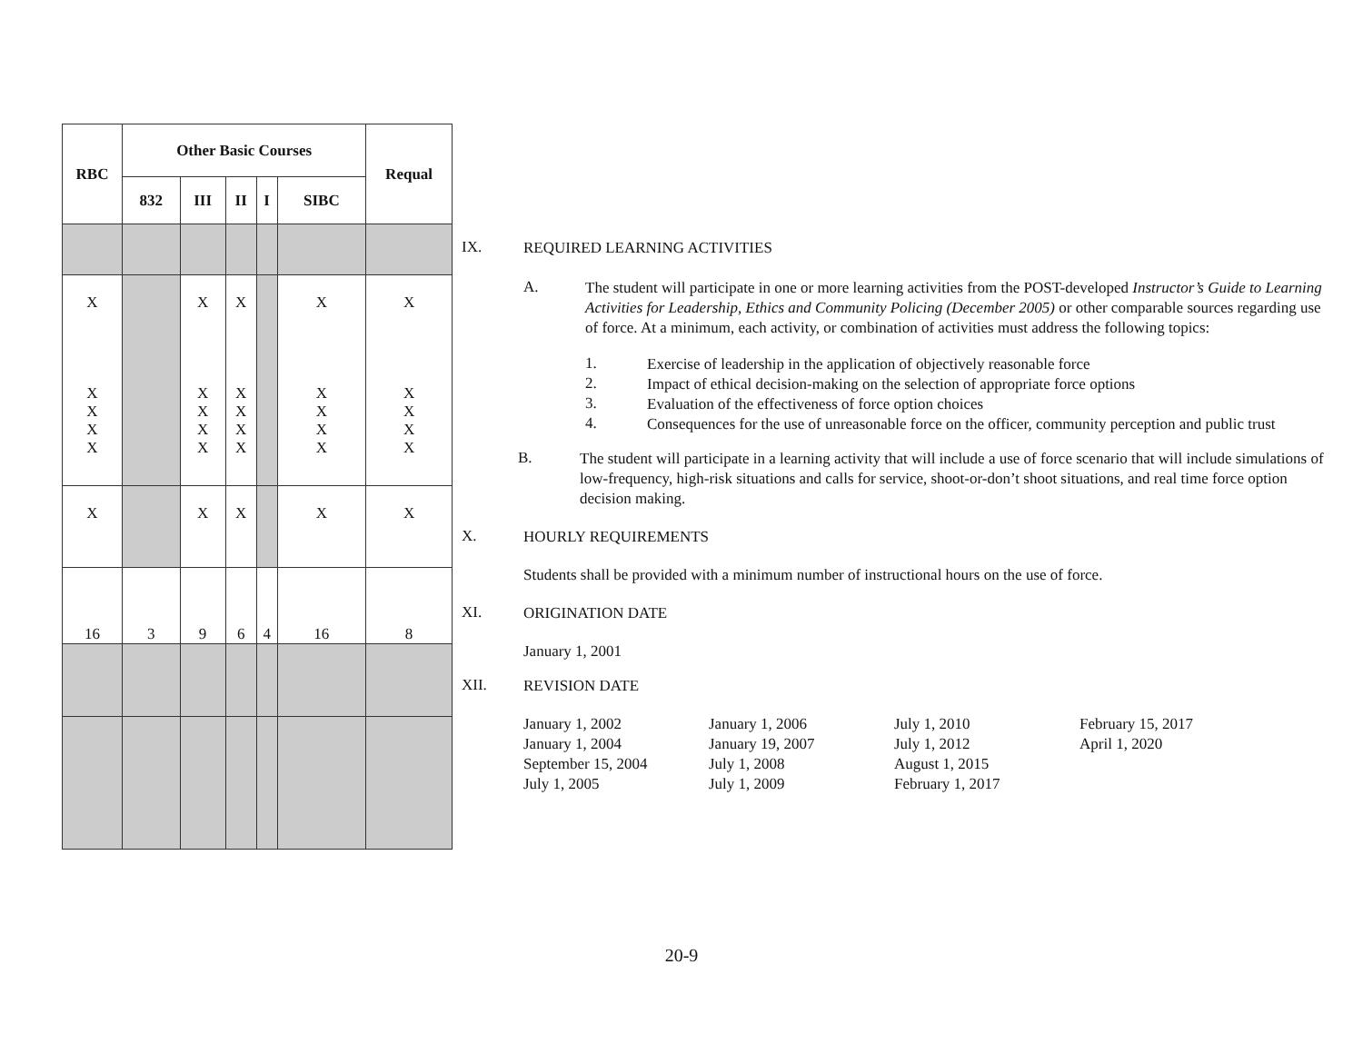| RBC | Other Basic Courses | | | | | Requal |
| --- | --- | --- | --- | --- | --- | --- |
| | 832 | III | II | I | SIBC | |
| X X X X X | | X X X X X | X X X X X | | X X X X X | X X X X X |
| X | | X | X | | X | X |
| 16 | 3 | 9 | 6 | 4 | 16 | 8 |
IX.
REQUIRED LEARNING ACTIVITIES
A.
The student will participate in one or more learning activities from the POST-developed Instructor’s Guide to Learning Activities for Leadership, Ethics and Community Policing (December 2005) or other comparable sources regarding use of force. At a minimum, each activity, or combination of activities must address the following topics:
1.
Exercise of leadership in the application of objectively reasonable force
2.
Impact of ethical decision-making on the selection of appropriate force options
3.
Evaluation of the effectiveness of force option choices
4.
Consequences for the use of unreasonable force on the officer, community perception and public trust
B.
The student will participate in a learning activity that will include a use of force scenario that will include simulations of low-frequency, high-risk situations and calls for service, shoot-or-don’t shoot situations, and real time force option decision making.
X.
HOURLY REQUIREMENTS
Students shall be provided with a minimum number of instructional hours on the use of force.
XI.
ORIGINATION DATE
January 1, 2001
XII.
REVISION DATE
January 1, 2002
January 1, 2004
September 15, 2004
July 1, 2005
January 1, 2006
January 19, 2007
July 1, 2008
July 1, 2009
July 1, 2010
July 1, 2012
August 1, 2015
February 1, 2017
February 15, 2017
April 1, 2020
20-9